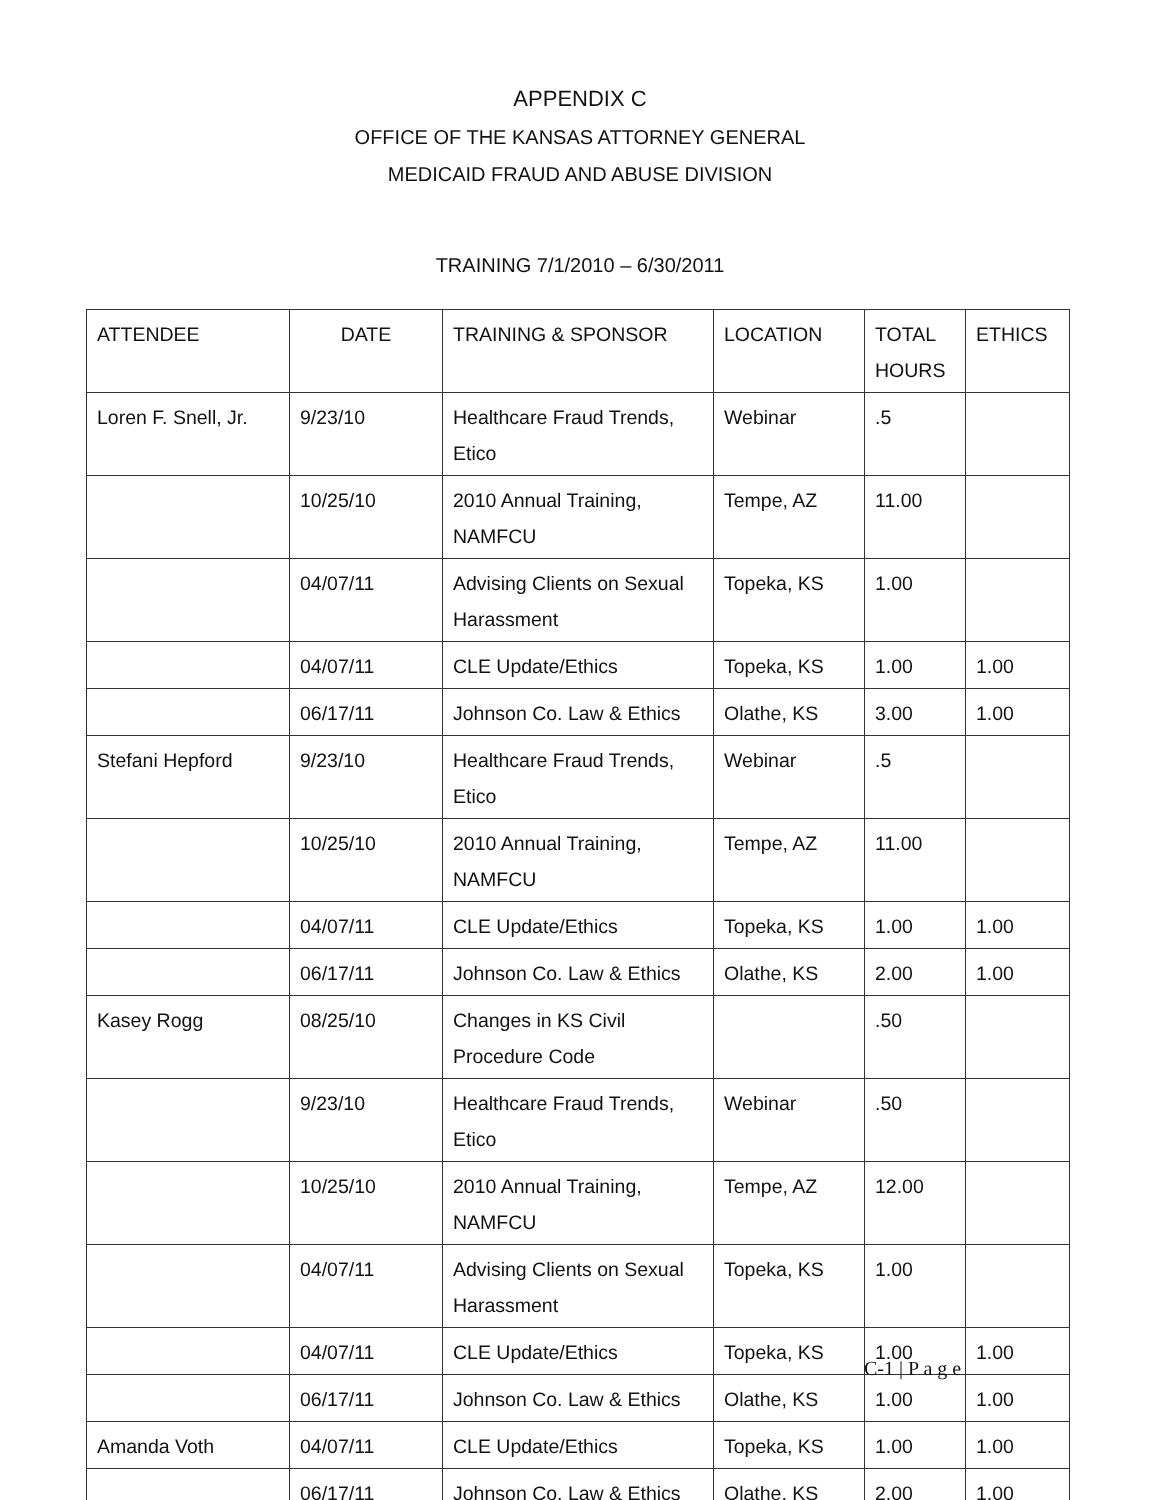APPENDIX C
OFFICE OF THE KANSAS ATTORNEY GENERAL
MEDICAID FRAUD AND ABUSE DIVISION
TRAINING 7/1/2010 – 6/30/2011
| ATTENDEE | DATE | TRAINING & SPONSOR | LOCATION | TOTAL HOURS | ETHICS |
| --- | --- | --- | --- | --- | --- |
| Loren F. Snell, Jr. | 9/23/10 | Healthcare Fraud Trends, Etico | Webinar | .5 | |
| | 10/25/10 | 2010 Annual Training, NAMFCU | Tempe, AZ | 11.00 | |
| | 04/07/11 | Advising Clients on Sexual Harassment | Topeka, KS | 1.00 | |
| | 04/07/11 | CLE Update/Ethics | Topeka, KS | 1.00 | 1.00 |
| | 06/17/11 | Johnson Co. Law & Ethics | Olathe, KS | 3.00 | 1.00 |
| Stefani Hepford | 9/23/10 | Healthcare Fraud Trends, Etico | Webinar | .5 | |
| | 10/25/10 | 2010 Annual Training, NAMFCU | Tempe, AZ | 11.00 | |
| | 04/07/11 | CLE Update/Ethics | Topeka, KS | 1.00 | 1.00 |
| | 06/17/11 | Johnson Co. Law & Ethics | Olathe, KS | 2.00 | 1.00 |
| Kasey Rogg | 08/25/10 | Changes in KS Civil Procedure Code | | .50 | |
| | 9/23/10 | Healthcare Fraud Trends, Etico | Webinar | .50 | |
| | 10/25/10 | 2010 Annual Training, NAMFCU | Tempe, AZ | 12.00 | |
| | 04/07/11 | Advising Clients on Sexual Harassment | Topeka, KS | 1.00 | |
| | 04/07/11 | CLE Update/Ethics | Topeka, KS | 1.00 | 1.00 |
| | 06/17/11 | Johnson Co. Law & Ethics | Olathe, KS | 1.00 | 1.00 |
| Amanda Voth | 04/07/11 | CLE Update/Ethics | Topeka, KS | 1.00 | 1.00 |
| | 06/17/11 | Johnson Co. Law & Ethics | Olathe, KS | 2.00 | 1.00 |
C-1 | P a g e